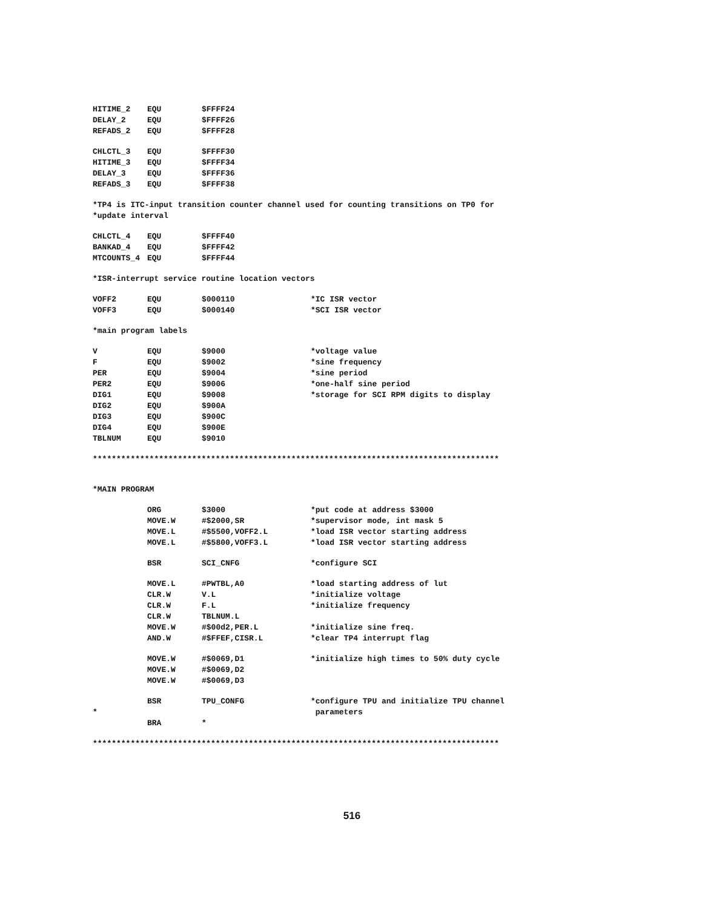HITIME_2 EQU $FFFF24
DELAY_2 EQU $FFFF26
REFADS_2 EQU $FFFF28
CHLCTL_3 EQU $FFFF30
HITIME_3 EQU $FFFF34
DELAY_3 EQU $FFFF36
REFADS_3 EQU $FFFF38
*TP4 is ITC-input transition counter channel used for counting transitions on TP0 for
*update interval
CHLCTL_4 EQU $FFFF40
BANKAD_4 EQU $FFFF42
MTCOUNTS_4 EQU $FFFF44
*ISR-interrupt service routine location vectors
VOFF2 EQU $000110 *IC ISR vector
VOFF3 EQU $000140 *SCI ISR vector
*main program labels
V EQU $9000 *voltage value
F EQU $9002 *sine frequency
PER EQU $9004 *sine period
PER2 EQU $9006 *one-half sine period
DIG1 EQU $9008 *storage for SCI RPM digits to display
DIG2 EQU $900A
DIG3 EQU $900C
DIG4 EQU $900E
TBLNUM EQU $9010
**************************************************************************************
*MAIN PROGRAM
ORG $3000 *put code at address $3000
MOVE.W #$2000,SR *supervisor mode, int mask 5
MOVE.L #$5500,VOFF2.L *load ISR vector starting address
MOVE.L #$5800,VOFF3.L *load ISR vector starting address
BSR SCI_CNFG *configure SCI
MOVE.L #PWTBL,A0 *load starting address of lut
CLR.W V.L *initialize voltage
CLR.W F.L *initialize frequency
CLR.W TBLNUM.L
MOVE.W #$00d2,PER.L *initialize sine freq.
AND.W #$FFEF,CISR.L *clear TP4 interrupt flag
MOVE.W #$0069,D1 *initialize high times to 50% duty cycle
MOVE.W #$0069,D2
MOVE.W #$0069,D3
BSR TPU_CONFG *configure TPU and initialize TPU channel
* parameters
BRA *
**************************************************************************************
516